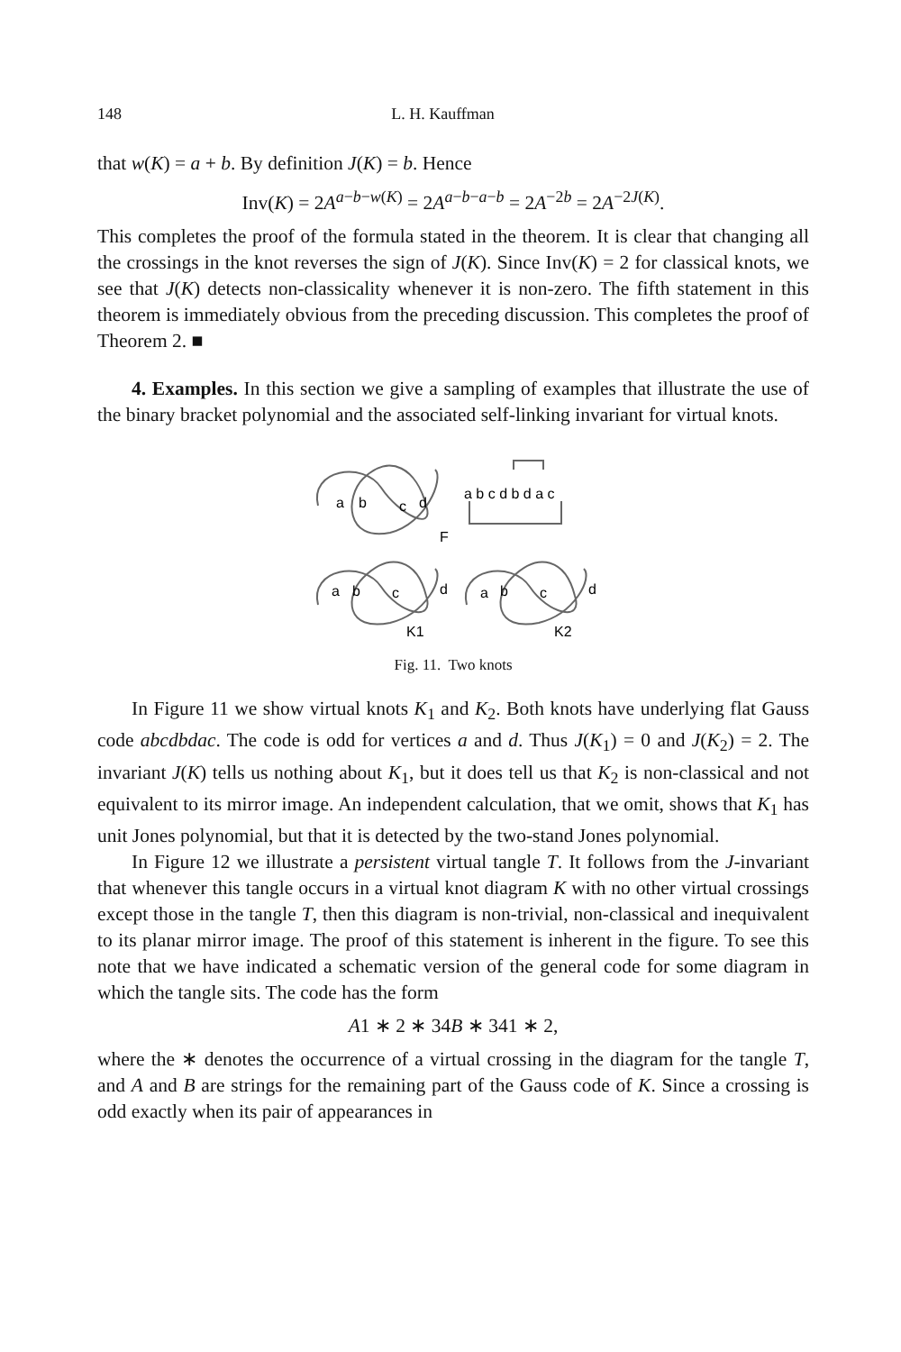148 L. H. Kauffman
that w(K) = a + b. By definition J(K) = b. Hence
Inv(K) = 2A<sup>a−b−w(K)</sup> = 2A<sup>a−b−a−b</sup> = 2A<sup>−2b</sup> = 2A<sup>−2J(K)</sup>.
This completes the proof of the formula stated in the theorem. It is clear that changing all the crossings in the knot reverses the sign of J(K). Since Inv(K) = 2 for classical knots, we see that J(K) detects non-classicality whenever it is non-zero. The fifth statement in this theorem is immediately obvious from the preceding discussion. This completes the proof of Theorem 2. ■
4. Examples. In this section we give a sampling of examples that illustrate the use of the binary bracket polynomial and the associated self-linking invariant for virtual knots.
a
b
c
d
F
a b c d b d a c
a
b
c
d
K1
a
b
c
d
K2
Fig. 11. Two knots
In Figure 11 we show virtual knots K<sub>1</sub> and K<sub>2</sub>. Both knots have underlying flat Gauss code abcdbdac. The code is odd for vertices a and d. Thus J(K<sub>1</sub>) = 0 and J(K<sub>2</sub>) = 2. The invariant J(K) tells us nothing about K<sub>1</sub>, but it does tell us that K<sub>2</sub> is non-classical and not equivalent to its mirror image. An independent calculation, that we omit, shows that K<sub>1</sub> has unit Jones polynomial, but that it is detected by the two-stand Jones polynomial.
In Figure 12 we illustrate a persistent virtual tangle T. It follows from the J-invariant that whenever this tangle occurs in a virtual knot diagram K with no other virtual crossings except those in the tangle T, then this diagram is non-trivial, non-classical and inequivalent to its planar mirror image. The proof of this statement is inherent in the figure. To see this note that we have indicated a schematic version of the general code for some diagram in which the tangle sits. The code has the form
A1 ∗ 2 ∗ 34B ∗ 341 ∗ 2,
where the ∗ denotes the occurrence of a virtual crossing in the diagram for the tangle T, and A and B are strings for the remaining part of the Gauss code of K. Since a crossing is odd exactly when its pair of appearances in